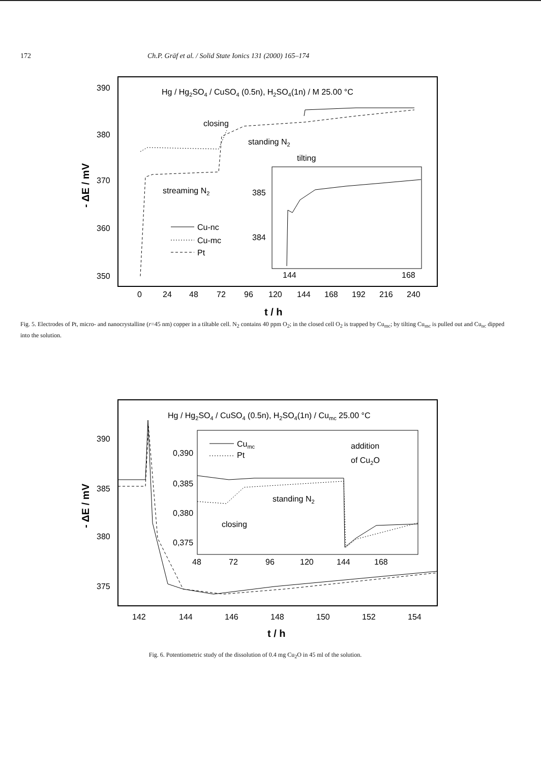172 Ch.P. Gräf et al. / Solid State Ionics 131 (2000) 165–174
390
380
370
360
350
0
24
48
72
96
120
144
168
192
216
240
t / h
- ΔE / mV
Hg / Hg2SO4 / CuSO4 (0.5n), H2SO4(1n) / M 25.00 °C
closing
standing N2
tilting
streaming N2
Cu-nc
Cu-mc
Pt
385
384
144
168
Fig. 5. Electrodes of Pt, micro- and nanocrystalline (r=45 nm) copper in a tiltable cell. N<sub>2</sub> contains 40 ppm O<sub>2</sub>; in the closed cell O<sub>2</sub> is trapped by Cu<sub>mc</sub>; by tilting Cu<sub>mc</sub> is pulled out and Cu<sub>nc</sub> dipped into the solution.
390
385
380
375
142
144
146
148
150
152
154
t / h
- ΔE / mV
Hg / Hg2SO4 / CuSO4 (0.5n), H2SO4(1n) / Cumc 25.00 °C
0,390
0,385
0,380
0,375
48
72
96
120
144
168
Cumc
Pt
addition
of Cu2O
standing N2
closing
Fig. 6. Potentiometric study of the dissolution of 0.4 mg Cu<sub>2</sub>O in 45 ml of the solution.